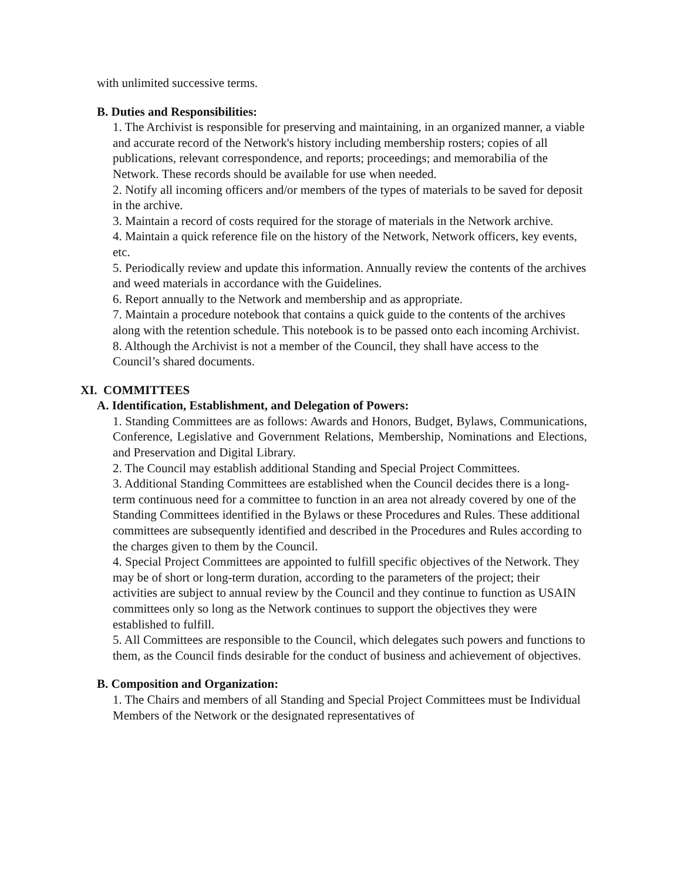with unlimited successive terms.
B. Duties and Responsibilities:
1. The Archivist is responsible for preserving and maintaining, in an organized manner, a viable and accurate record of the Network's history including membership rosters; copies of all publications, relevant correspondence, and reports; proceedings; and memorabilia of the Network. These records should be available for use when needed.
2. Notify all incoming officers and/or members of the types of materials to be saved for deposit in the archive.
3. Maintain a record of costs required for the storage of materials in the Network archive.
4. Maintain a quick reference file on the history of the Network, Network officers, key events, etc.
5. Periodically review and update this information. Annually review the contents of the archives and weed materials in accordance with the Guidelines.
6. Report annually to the Network and membership and as appropriate.
7. Maintain a procedure notebook that contains a quick guide to the contents of the archives along with the retention schedule. This notebook is to be passed onto each incoming Archivist.
8. Although the Archivist is not a member of the Council, they shall have access to the Council’s shared documents.
XI. COMMITTEES
A. Identification, Establishment, and Delegation of Powers:
1. Standing Committees are as follows: Awards and Honors, Budget, Bylaws, Communications, Conference, Legislative and Government Relations, Membership, Nominations and Elections, and Preservation and Digital Library.
2. The Council may establish additional Standing and Special Project Committees.
3. Additional Standing Committees are established when the Council decides there is a long-term continuous need for a committee to function in an area not already covered by one of the Standing Committees identified in the Bylaws or these Procedures and Rules. These additional committees are subsequently identified and described in the Procedures and Rules according to the charges given to them by the Council.
4. Special Project Committees are appointed to fulfill specific objectives of the Network. They may be of short or long-term duration, according to the parameters of the project; their activities are subject to annual review by the Council and they continue to function as USAIN committees only so long as the Network continues to support the objectives they were established to fulfill.
5. All Committees are responsible to the Council, which delegates such powers and functions to them, as the Council finds desirable for the conduct of business and achievement of objectives.
B. Composition and Organization:
1. The Chairs and members of all Standing and Special Project Committees must be Individual Members of the Network or the designated representatives of